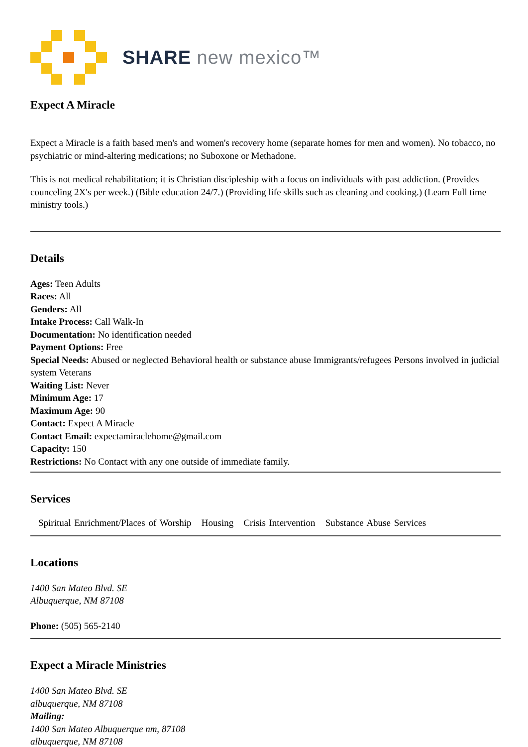SHARE new mexico™
Expect A Miracle
Expect a Miracle is a faith based men's and women's recovery home (separate homes for men and women). No tobacco, no psychiatric or mind-altering medications; no Suboxone or Methadone.
This is not medical rehabilitation; it is Christian discipleship with a focus on individuals with past addiction. (Provides counceling 2X's per week.) (Bible education 24/7.) (Providing life skills such as cleaning and cooking.) (Learn Full time ministry tools.)
Details
Ages: Teen Adults
Races: All
Genders: All
Intake Process: Call Walk-In
Documentation: No identification needed
Payment Options: Free
Special Needs: Abused or neglected Behavioral health or substance abuse Immigrants/refugees Persons involved in judicial system Veterans
Waiting List: Never
Minimum Age: 17
Maximum Age: 90
Contact: Expect A Miracle
Contact Email: expectamiraclehome@gmail.com
Capacity: 150
Restrictions: No Contact with any one outside of immediate family.
Services
Spiritual Enrichment/Places of Worship Housing Crisis Intervention Substance Abuse Services
Locations
1400 San Mateo Blvd. SE
Albuquerque, NM 87108
Phone: (505) 565-2140
Expect a Miracle Ministries
1400 San Mateo Blvd. SE
albuquerque, NM 87108
Mailing:
1400 San Mateo Albuquerque nm, 87108
albuquerque, NM 87108